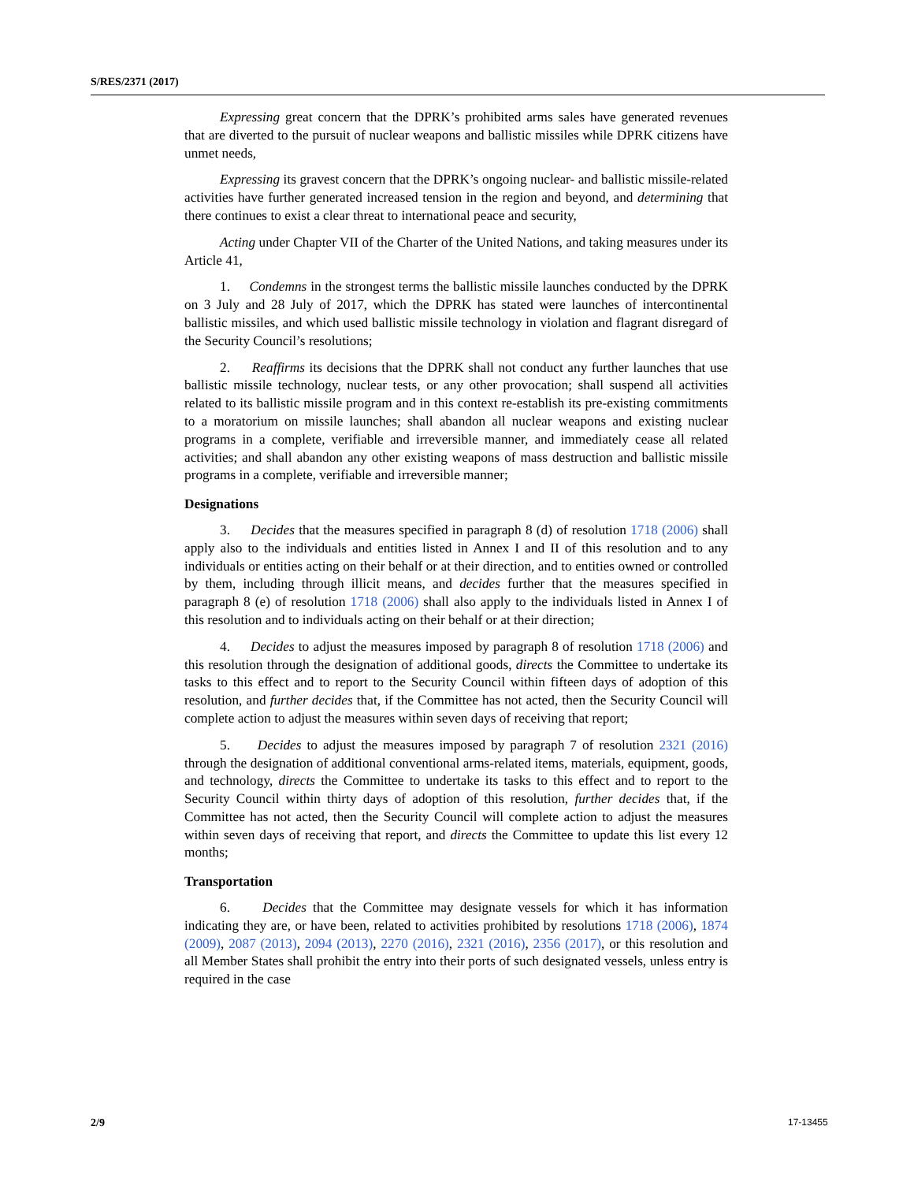S/RES/2371 (2017)
Expressing great concern that the DPRK’s prohibited arms sales have generated revenues that are diverted to the pursuit of nuclear weapons and ballistic missiles while DPRK citizens have unmet needs,
Expressing its gravest concern that the DPRK’s ongoing nuclear- and ballistic missile-related activities have further generated increased tension in the region and beyond, and determining that there continues to exist a clear threat to international peace and security,
Acting under Chapter VII of the Charter of the United Nations, and taking measures under its Article 41,
1. Condemns in the strongest terms the ballistic missile launches conducted by the DPRK on 3 July and 28 July of 2017, which the DPRK has stated were launches of intercontinental ballistic missiles, and which used ballistic missile technology in violation and flagrant disregard of the Security Council’s resolutions;
2. Reaffirms its decisions that the DPRK shall not conduct any further launches that use ballistic missile technology, nuclear tests, or any other provocation; shall suspend all activities related to its ballistic missile program and in this context re-establish its pre-existing commitments to a moratorium on missile launches; shall abandon all nuclear weapons and existing nuclear programs in a complete, verifiable and irreversible manner, and immediately cease all related activities; and shall abandon any other existing weapons of mass destruction and ballistic missile programs in a complete, verifiable and irreversible manner;
Designations
3. Decides that the measures specified in paragraph 8 (d) of resolution 1718 (2006) shall apply also to the individuals and entities listed in Annex I and II of this resolution and to any individuals or entities acting on their behalf or at their direction, and to entities owned or controlled by them, including through illicit means, and decides further that the measures specified in paragraph 8 (e) of resolution 1718 (2006) shall also apply to the individuals listed in Annex I of this resolution and to individuals acting on their behalf or at their direction;
4. Decides to adjust the measures imposed by paragraph 8 of resolution 1718 (2006) and this resolution through the designation of additional goods, directs the Committee to undertake its tasks to this effect and to report to the Security Council within fifteen days of adoption of this resolution, and further decides that, if the Committee has not acted, then the Security Council will complete action to adjust the measures within seven days of receiving that report;
5. Decides to adjust the measures imposed by paragraph 7 of resolution 2321 (2016) through the designation of additional conventional arms-related items, materials, equipment, goods, and technology, directs the Committee to undertake its tasks to this effect and to report to the Security Council within thirty days of adoption of this resolution, further decides that, if the Committee has not acted, then the Security Council will complete action to adjust the measures within seven days of receiving that report, and directs the Committee to update this list every 12 months;
Transportation
6. Decides that the Committee may designate vessels for which it has information indicating they are, or have been, related to activities prohibited by resolutions 1718 (2006), 1874 (2009), 2087 (2013), 2094 (2013), 2270 (2016), 2321 (2016), 2356 (2017), or this resolution and all Member States shall prohibit the entry into their ports of such designated vessels, unless entry is required in the case
2/9 17-13455